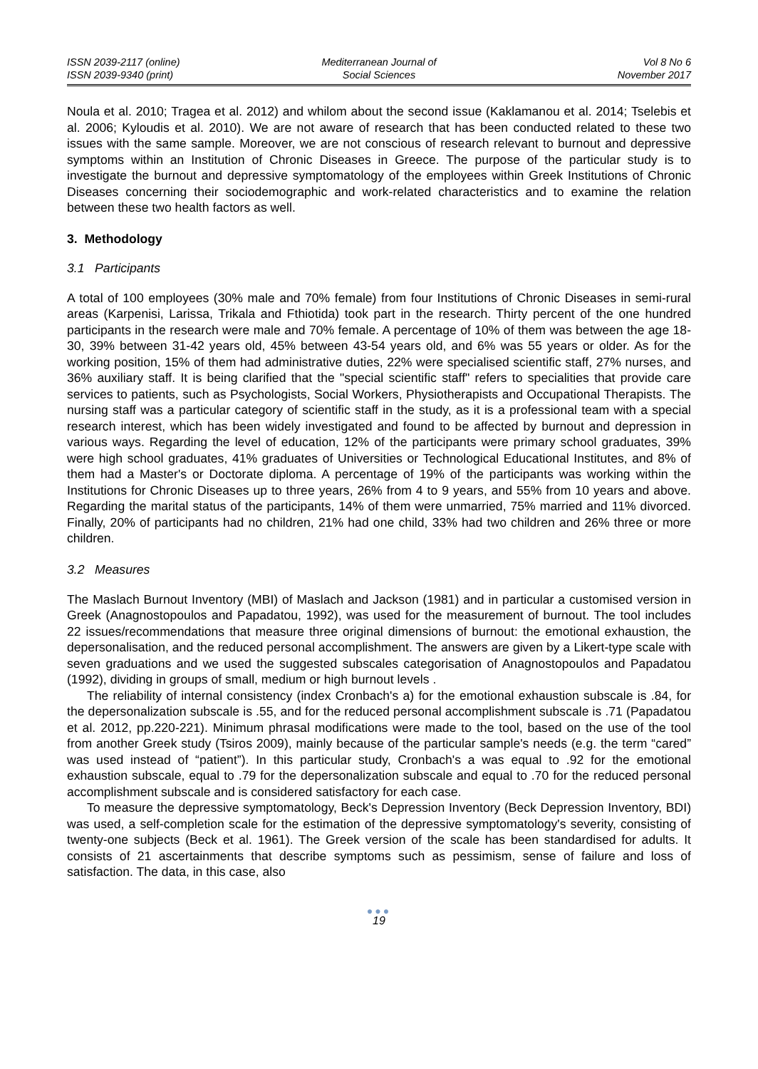ISSN 2039-2117 (online)
ISSN 2039-9340 (print)
Mediterranean Journal of
Social Sciences
Vol 8 No 6
November 2017
Noula et al. 2010; Tragea et al. 2012) and whilom about the second issue (Kaklamanou et al. 2014; Tselebis et al. 2006; Kyloudis et al. 2010). We are not aware of research that has been conducted related to these two issues with the same sample. Moreover, we are not conscious of research relevant to burnout and depressive symptoms within an Institution of Chronic Diseases in Greece. The purpose of the particular study is to investigate the burnout and depressive symptomatology of the employees within Greek Institutions of Chronic Diseases concerning their sociodemographic and work-related characteristics and to examine the relation between these two health factors as well.
3. Methodology
3.1 Participants
A total of 100 employees (30% male and 70% female) from four Institutions of Chronic Diseases in semi-rural areas (Karpenisi, Larissa, Trikala and Fthiotida) took part in the research. Thirty percent of the one hundred participants in the research were male and 70% female. A percentage of 10% of them was between the age 18-30, 39% between 31-42 years old, 45% between 43-54 years old, and 6% was 55 years or older. As for the working position, 15% of them had administrative duties, 22% were specialised scientific staff, 27% nurses, and 36% auxiliary staff. It is being clarified that the "special scientific staff" refers to specialities that provide care services to patients, such as Psychologists, Social Workers, Physiotherapists and Occupational Therapists. The nursing staff was a particular category of scientific staff in the study, as it is a professional team with a special research interest, which has been widely investigated and found to be affected by burnout and depression in various ways. Regarding the level of education, 12% of the participants were primary school graduates, 39% were high school graduates, 41% graduates of Universities or Technological Educational Institutes, and 8% of them had a Master's or Doctorate diploma. A percentage of 19% of the participants was working within the Institutions for Chronic Diseases up to three years, 26% from 4 to 9 years, and 55% from 10 years and above. Regarding the marital status of the participants, 14% of them were unmarried, 75% married and 11% divorced. Finally, 20% of participants had no children, 21% had one child, 33% had two children and 26% three or more children.
3.2 Measures
The Maslach Burnout Inventory (MBI) of Maslach and Jackson (1981) and in particular a customised version in Greek (Anagnostopoulos and Papadatou, 1992), was used for the measurement of burnout. The tool includes 22 issues/recommendations that measure three original dimensions of burnout: the emotional exhaustion, the depersonalisation, and the reduced personal accomplishment. The answers are given by a Likert-type scale with seven graduations and we used the suggested subscales categorisation of Anagnostopoulos and Papadatou (1992), dividing in groups of small, medium or high burnout levels .
The reliability of internal consistency (index Cronbach's a) for the emotional exhaustion subscale is .84, for the depersonalization subscale is .55, and for the reduced personal accomplishment subscale is .71 (Papadatou et al. 2012, pp.220-221). Minimum phrasal modifications were made to the tool, based on the use of the tool from another Greek study (Tsiros 2009), mainly because of the particular sample's needs (e.g. the term “cared” was used instead of “patient”). In this particular study, Cronbach's a was equal to .92 for the emotional exhaustion subscale, equal to .79 for the depersonalization subscale and equal to .70 for the reduced personal accomplishment subscale and is considered satisfactory for each case.
To measure the depressive symptomatology, Beck's Depression Inventory (Beck Depression Inventory, BDI) was used, a self-completion scale for the estimation of the depressive symptomatology's severity, consisting of twenty-one subjects (Beck et al. 1961). The Greek version of the scale has been standardised for adults. It consists of 21 ascertainments that describe symptoms such as pessimism, sense of failure and loss of satisfaction. The data, in this case, also
●●●
19